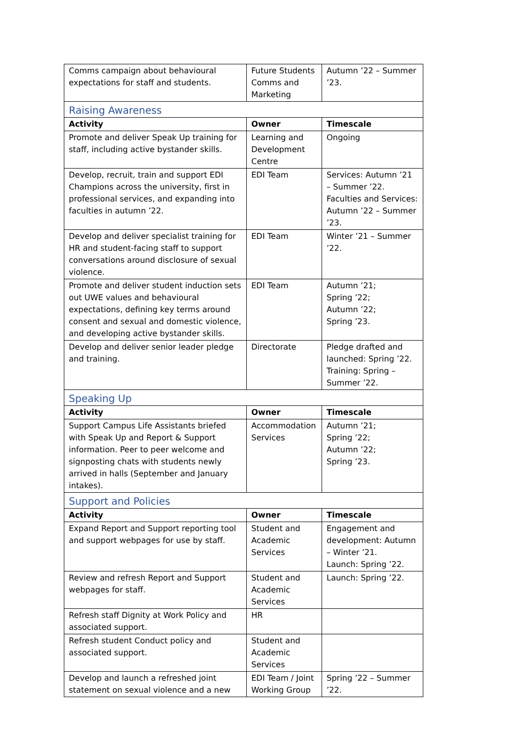| Comms campaign about behavioural expectations for staff and students. | Future Students Comms and Marketing | Autumn ’22 – Summer ’23. |
| Raising Awareness | | |
| Activity | Owner | Timescale |
| Promote and deliver Speak Up training for staff, including active bystander skills. | Learning and Development Centre | Ongoing |
| Develop, recruit, train and support EDI Champions across the university, first in professional services, and expanding into faculties in autumn ’22. | EDI Team | Services: Autumn ’21 – Summer ’22. Faculties and Services: Autumn ’22 – Summer ’23. |
| Develop and deliver specialist training for HR and student-facing staff to support conversations around disclosure of sexual violence. | EDI Team | Winter ’21 – Summer ’22. |
| Promote and deliver student induction sets out UWE values and behavioural expectations, defining key terms around consent and sexual and domestic violence, and developing active bystander skills. | EDI Team | Autumn ’21; Spring ’22; Autumn ’22; Spring ’23. |
| Develop and deliver senior leader pledge and training. | Directorate | Pledge drafted and launched: Spring ’22. Training: Spring – Summer ’22. |
| Speaking Up | | |
| Activity | Owner | Timescale |
| Support Campus Life Assistants briefed with Speak Up and Report & Support information. Peer to peer welcome and signposting chats with students newly arrived in halls (September and January intakes). | Accommodation Services | Autumn ’21; Spring ’22; Autumn ’22; Spring ’23. |
| Support and Policies | | |
| Activity | Owner | Timescale |
| Expand Report and Support reporting tool and support webpages for use by staff. | Student and Academic Services | Engagement and development: Autumn – Winter ’21. Launch: Spring ’22. |
| Review and refresh Report and Support webpages for staff. | Student and Academic Services | Launch: Spring ’22. |
| Refresh staff Dignity at Work Policy and associated support. | HR | |
| Refresh student Conduct policy and associated support. | Student and Academic Services | |
| Develop and launch a refreshed joint statement on sexual violence and a new | EDI Team / Joint Working Group | Spring ’22 – Summer ’22. |